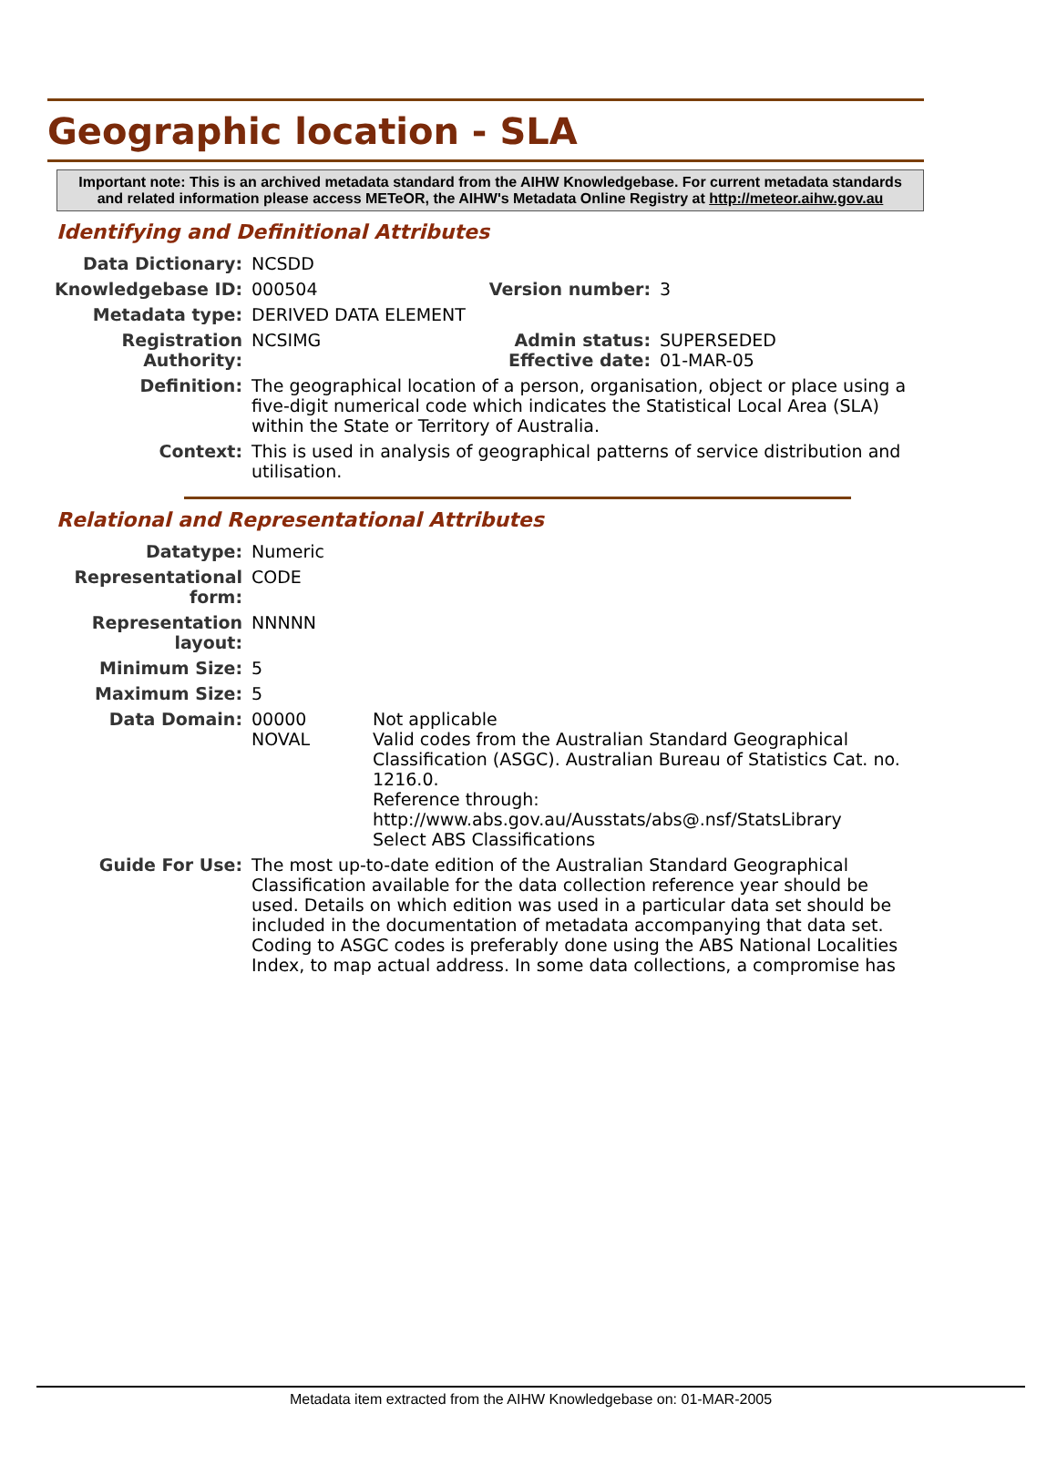Geographic location - SLA
Important note: This is an archived metadata standard from the AIHW Knowledgebase. For current metadata standards and related information please access METeOR, the AIHW's Metadata Online Registry at http://meteor.aihw.gov.au
Identifying and Definitional Attributes
| Data Dictionary: | NCSDD | | |
| Knowledgebase ID: | 000504 | Version number: | 3 |
| Metadata type: | DERIVED DATA ELEMENT | | |
| Registration Authority: | NCSIMG | Admin status: Effective date: | SUPERSEDED 01-MAR-05 |
| Definition: | The geographical location of a person, organisation, object or place using a five-digit numerical code which indicates the Statistical Local Area (SLA) within the State or Territory of Australia. | | |
| Context: | This is used in analysis of geographical patterns of service distribution and utilisation. | | |
Relational and Representational Attributes
| Datatype: | Numeric | |
| Representational form: | CODE | |
| Representation layout: | NNNNN | |
| Minimum Size: | 5 | |
| Maximum Size: | 5 | |
| Data Domain: | 00000 NOVAL | Not applicable Valid codes from the Australian Standard Geographical Classification (ASGC). Australian Bureau of Statistics Cat. no. 1216.0. Reference through: http://www.abs.gov.au/Ausstats/abs@.nsf/StatsLibrary Select ABS Classifications |
| Guide For Use: | The most up-to-date edition of the Australian Standard Geographical Classification available for the data collection reference year should be used. Details on which edition was used in a particular data set should be included in the documentation of metadata accompanying that data set. Coding to ASGC codes is preferably done using the ABS National Localities Index, to map actual address. In some data collections, a compromise has | |
Metadata item extracted from the AIHW Knowledgebase on: 01-MAR-2005